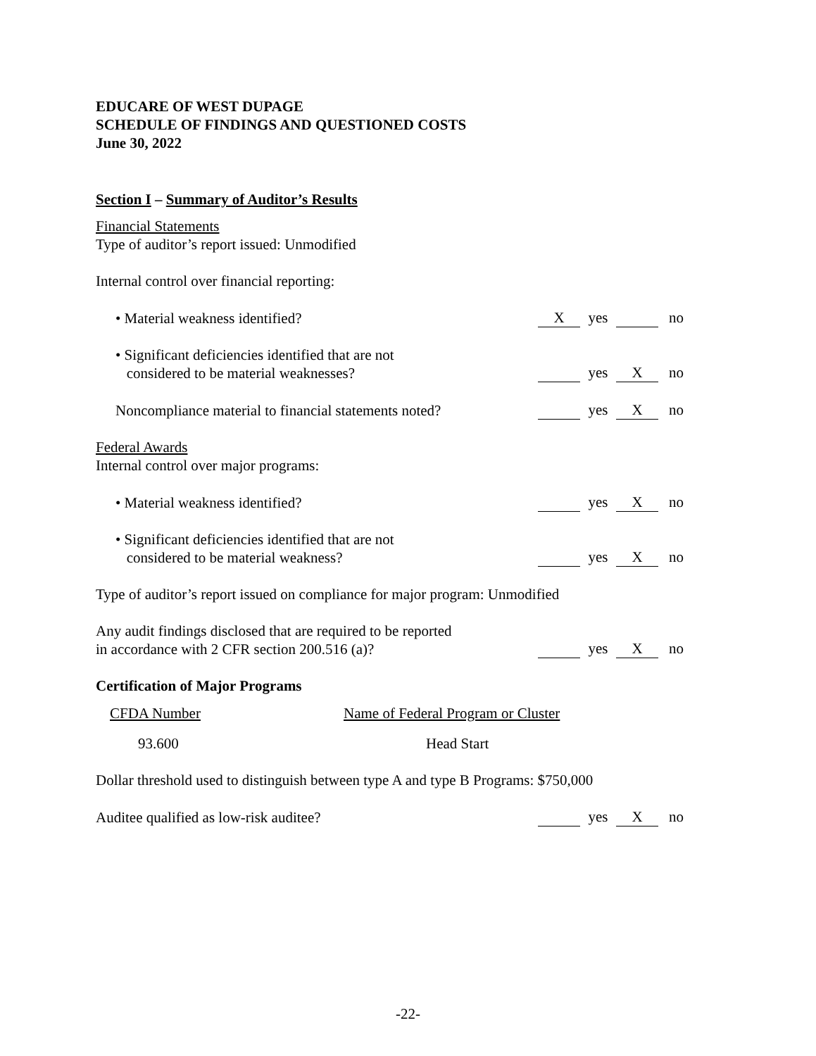EDUCARE OF WEST DUPAGE
SCHEDULE OF FINDINGS AND QUESTIONED COSTS
June 30, 2022
Section I – Summary of Auditor’s Results
Financial Statements
Type of auditor’s report issued: Unmodified
Internal control over financial reporting:
• Material weakness identified?
Xyes no
• Significant deficiencies identified that are not
considered to be material weaknesses?
yes X no
Noncompliance material to financial statements noted?
yes X no
Federal Awards
Internal control over major programs:
• Material weakness identified?
yes X no
• Significant deficiencies identified that are not
considered to be material weakness?
yes X no
Type of auditor’s report issued on compliance for major program: Unmodified
Any audit findings disclosed that are required to be reported
in accordance with 2 CFR section 200.516 (a)?
yes X no
Certification of Major Programs
| CFDA Number | Name of Federal Program or Cluster |
| --- | --- |
| 93.600 | Head Start |
Dollar threshold used to distinguish between type A and type B Programs: $750,000
Auditee qualified as low-risk auditee?
yes X no
-22-